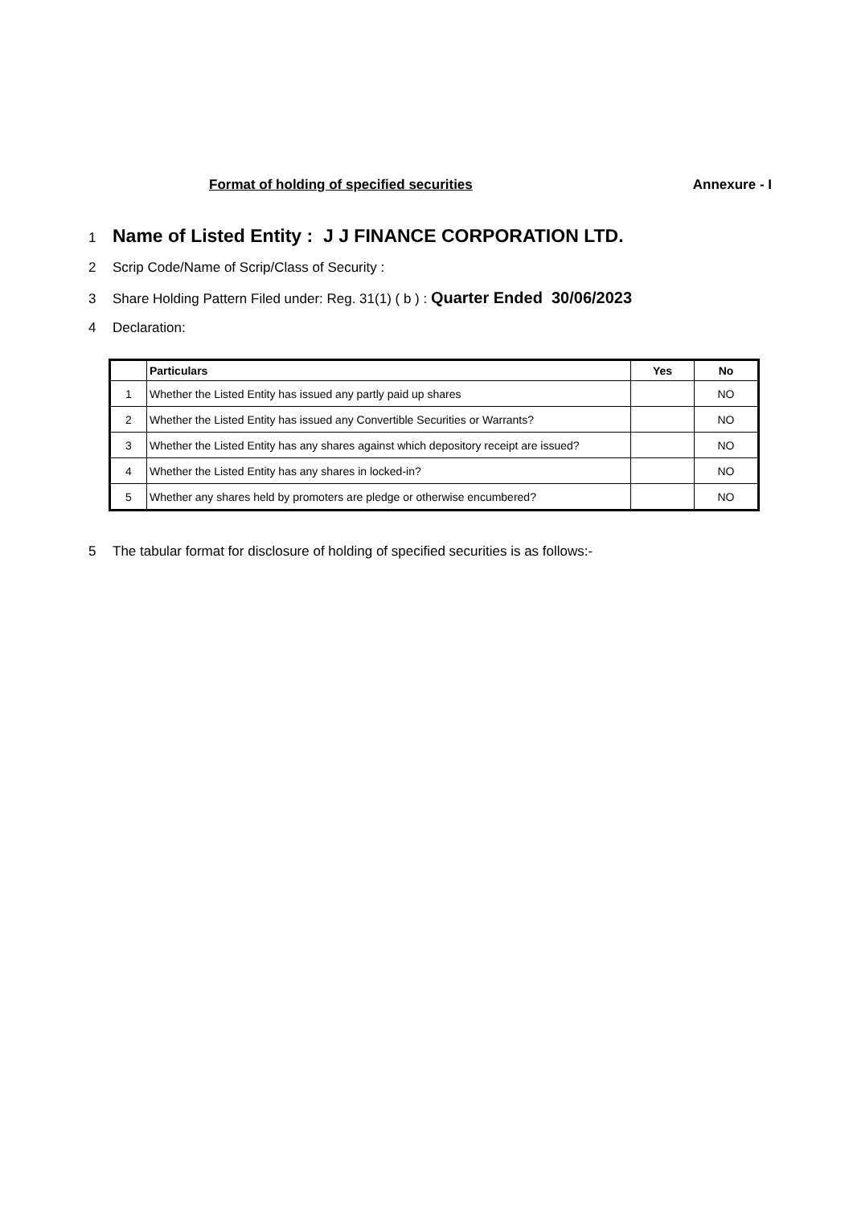Format of holding of specified securities Annexure - I
1 Name of Listed Entity : J J FINANCE CORPORATION LTD.
2 Scrip Code/Name of Scrip/Class of Security :
3 Share Holding Pattern Filed under: Reg. 31(1) ( b ) : Quarter Ended 30/06/2023
4 Declaration:
| | Particulars | Yes | No |
| --- | --- | --- | --- |
| 1 | Whether the Listed Entity has issued any partly paid up shares | | NO |
| 2 | Whether the Listed Entity has issued any Convertible Securities or Warrants? | | NO |
| 3 | Whether the Listed Entity has any shares against which depository receipt are issued? | | NO |
| 4 | Whether the Listed Entity has any shares in locked-in? | | NO |
| 5 | Whether any shares held by promoters are pledge or otherwise encumbered? | | NO |
5 The tabular format for disclosure of holding of specified securities is as follows:-